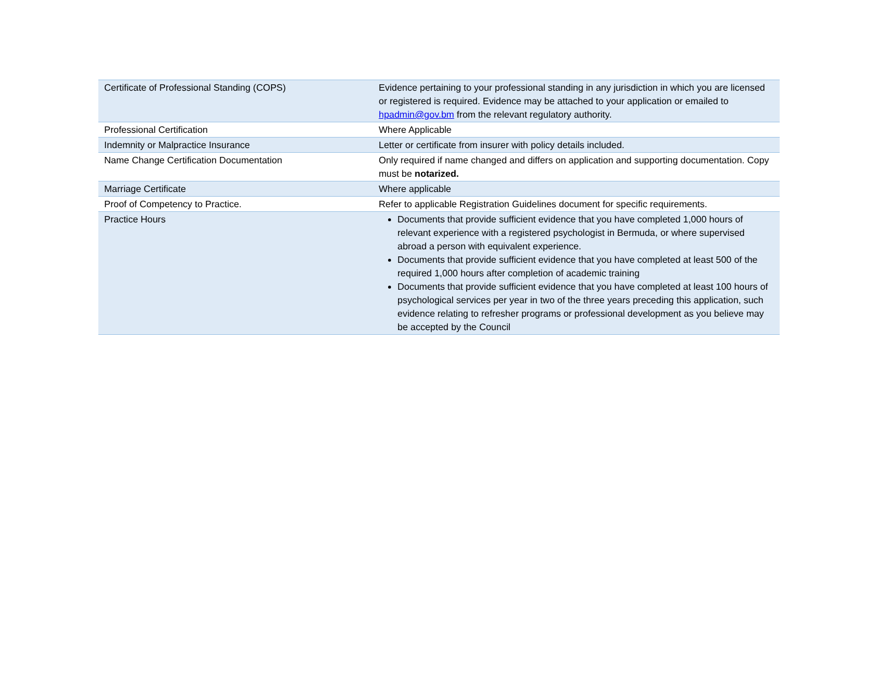| Certificate of Professional Standing (COPS) | Evidence pertaining to your professional standing in any jurisdiction in which you are licensed or registered is required. Evidence may be attached to your application or emailed to hpadmin@gov.bm from the relevant regulatory authority. |
| Professional Certification | Where Applicable |
| Indemnity or Malpractice Insurance | Letter or certificate from insurer with policy details included. |
| Name Change Certification Documentation | Only required if name changed and differs on application and supporting documentation. Copy must be notarized. |
| Marriage Certificate | Where applicable |
| Proof of Competency to Practice. | Refer to applicable Registration Guidelines document for specific requirements. |
| Practice Hours | Documents that provide sufficient evidence that you have completed 1,000 hours of relevant experience with a registered psychologist in Bermuda, or where supervised abroad a person with equivalent experience. Documents that provide sufficient evidence that you have completed at least 500 of the required 1,000 hours after completion of academic training Documents that provide sufficient evidence that you have completed at least 100 hours of psychological services per year in two of the three years preceding this application, such evidence relating to refresher programs or professional development as you believe may be accepted by the Council |